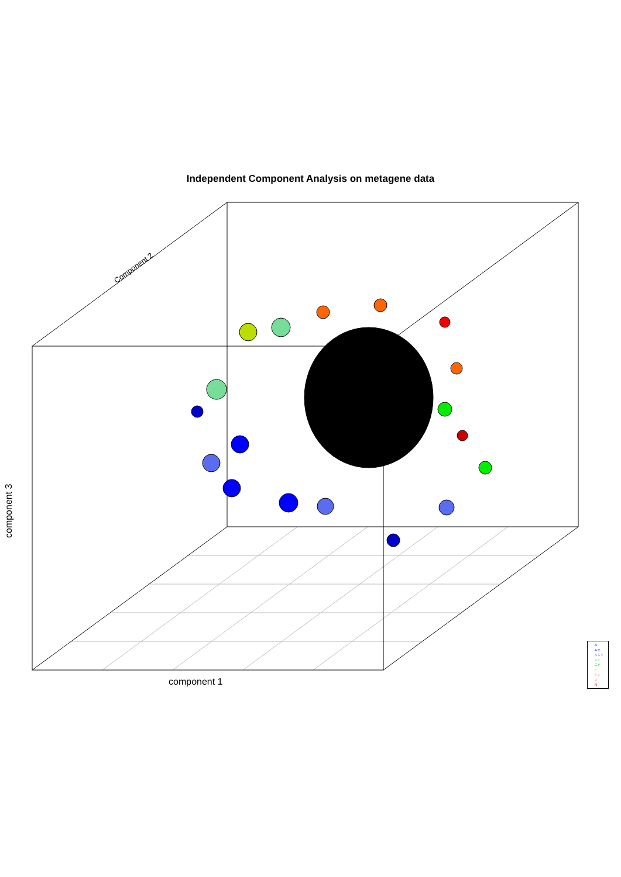Independent Component Analysis on metagene data
component 1
component 3
Component 2
A
A C
A C F
A F
C F
F
F J
J
N